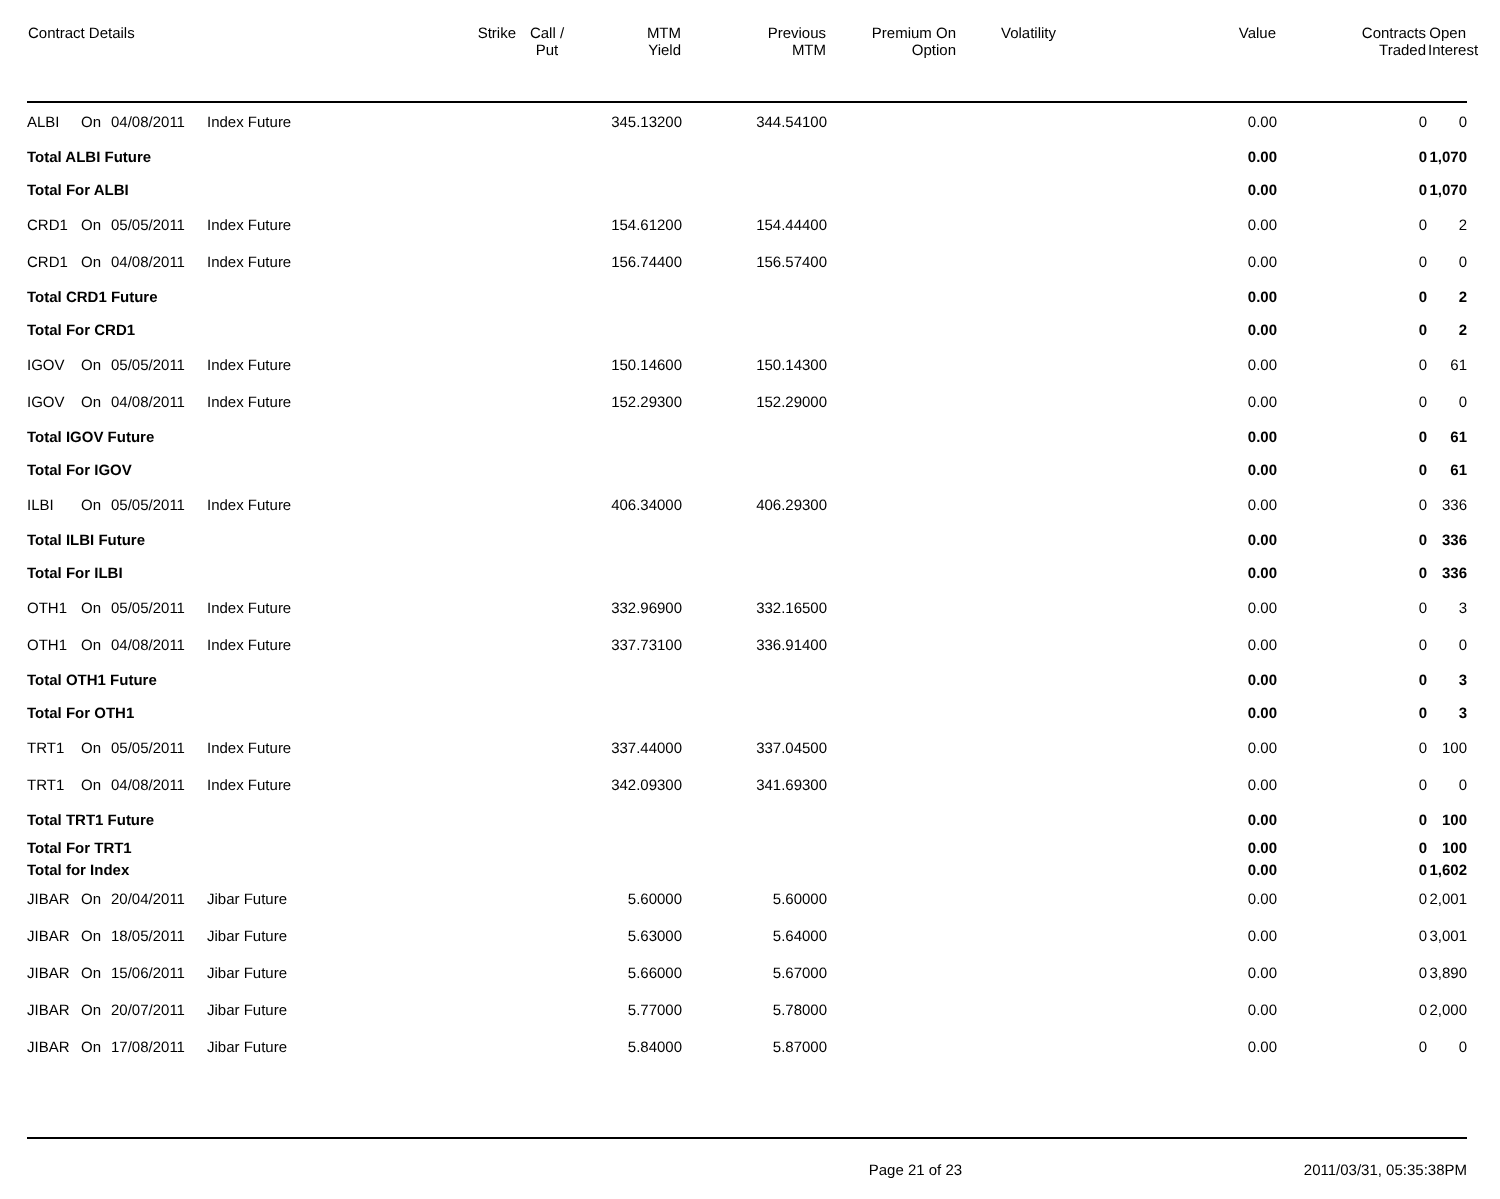| Contract Details | | | | Strike | Call / Put | MTM Yield | Previous MTM | Premium On Option | Volatility | Value | Contracts Traded | Open Interest |
| --- | --- | --- | --- | --- | --- | --- | --- | --- | --- | --- | --- | --- |
| ALBI | On | 04/08/2011 | Index Future | | | 345.13200 | 344.54100 | | | 0.00 | 0 | 0 |
| Total ALBI Future | | | | | | | | | | 0.00 | 0 | 1,070 |
| Total For ALBI | | | | | | | | | | 0.00 | 0 | 1,070 |
| CRD1 | On | 05/05/2011 | Index Future | | | 154.61200 | 154.44400 | | | 0.00 | 0 | 2 |
| CRD1 | On | 04/08/2011 | Index Future | | | 156.74400 | 156.57400 | | | 0.00 | 0 | 0 |
| Total CRD1 Future | | | | | | | | | | 0.00 | 0 | 2 |
| Total For CRD1 | | | | | | | | | | 0.00 | 0 | 2 |
| IGOV | On | 05/05/2011 | Index Future | | | 150.14600 | 150.14300 | | | 0.00 | 0 | 61 |
| IGOV | On | 04/08/2011 | Index Future | | | 152.29300 | 152.29000 | | | 0.00 | 0 | 0 |
| Total IGOV Future | | | | | | | | | | 0.00 | 0 | 61 |
| Total For IGOV | | | | | | | | | | 0.00 | 0 | 61 |
| ILBI | On | 05/05/2011 | Index Future | | | 406.34000 | 406.29300 | | | 0.00 | 0 | 336 |
| Total ILBI Future | | | | | | | | | | 0.00 | 0 | 336 |
| Total For ILBI | | | | | | | | | | 0.00 | 0 | 336 |
| OTH1 | On | 05/05/2011 | Index Future | | | 332.96900 | 332.16500 | | | 0.00 | 0 | 3 |
| OTH1 | On | 04/08/2011 | Index Future | | | 337.73100 | 336.91400 | | | 0.00 | 0 | 0 |
| Total OTH1 Future | | | | | | | | | | 0.00 | 0 | 3 |
| Total For OTH1 | | | | | | | | | | 0.00 | 0 | 3 |
| TRT1 | On | 05/05/2011 | Index Future | | | 337.44000 | 337.04500 | | | 0.00 | 0 | 100 |
| TRT1 | On | 04/08/2011 | Index Future | | | 342.09300 | 341.69300 | | | 0.00 | 0 | 0 |
| Total TRT1 Future | | | | | | | | | | 0.00 | 0 | 100 |
| Total For TRT1 | | | | | | | | | | 0.00 | 0 | 100 |
| Total for Index | | | | | | | | | | 0.00 | 0 | 1,602 |
| JIBAR | On | 20/04/2011 | Jibar Future | | | 5.60000 | 5.60000 | | | 0.00 | 0 | 2,001 |
| JIBAR | On | 18/05/2011 | Jibar Future | | | 5.63000 | 5.64000 | | | 0.00 | 0 | 3,001 |
| JIBAR | On | 15/06/2011 | Jibar Future | | | 5.66000 | 5.67000 | | | 0.00 | 0 | 3,890 |
| JIBAR | On | 20/07/2011 | Jibar Future | | | 5.77000 | 5.78000 | | | 0.00 | 0 | 2,000 |
| JIBAR | On | 17/08/2011 | Jibar Future | | | 5.84000 | 5.87000 | | | 0.00 | 0 | 0 |
Page 21 of 23 2011/03/31, 05:35:38PM